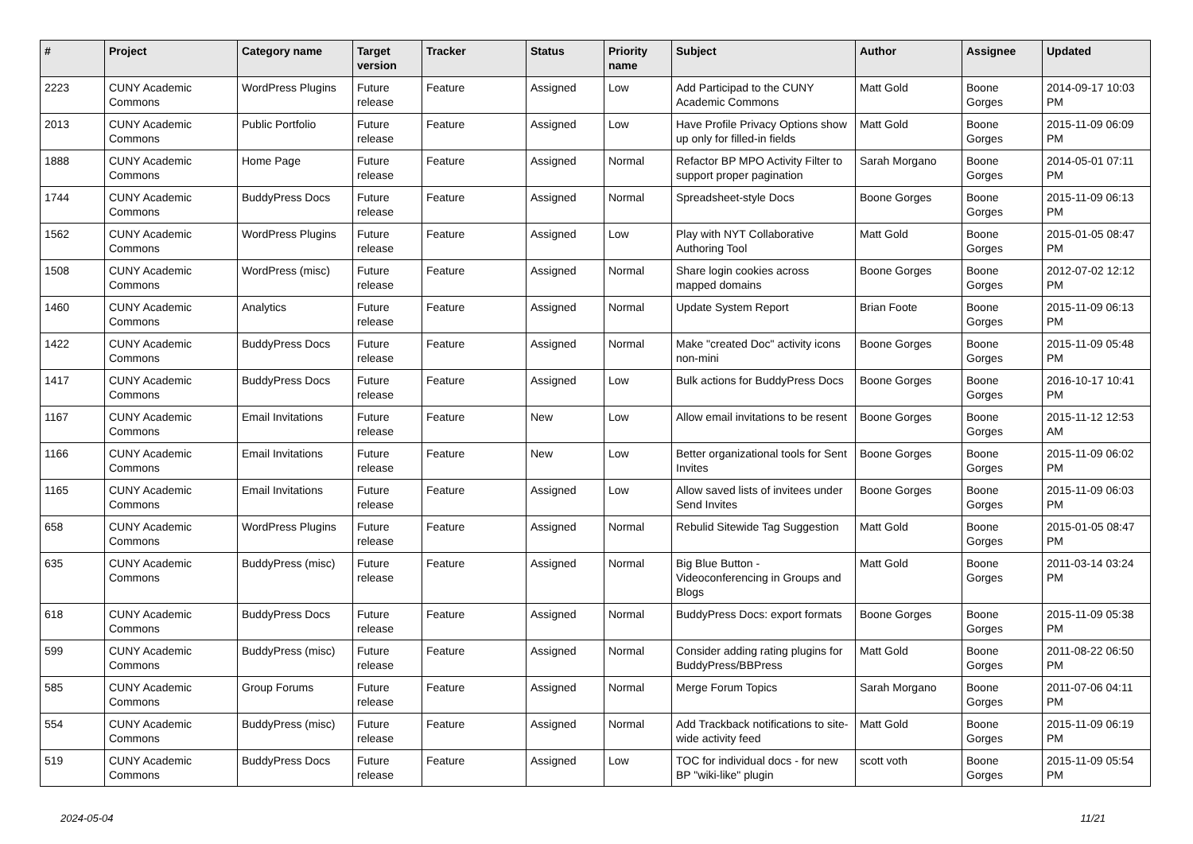| # | Project | Category name | Target version | Tracker | Status | Priority name | Subject | Author | Assignee | Updated |
| --- | --- | --- | --- | --- | --- | --- | --- | --- | --- | --- |
| 2223 | CUNY Academic Commons | WordPress Plugins | Future release | Feature | Assigned | Low | Add Participad to the CUNY Academic Commons | Matt Gold | Boone Gorges | 2014-09-17 10:03 PM |
| 2013 | CUNY Academic Commons | Public Portfolio | Future release | Feature | Assigned | Low | Have Profile Privacy Options show up only for filled-in fields | Matt Gold | Boone Gorges | 2015-11-09 06:09 PM |
| 1888 | CUNY Academic Commons | Home Page | Future release | Feature | Assigned | Normal | Refactor BP MPO Activity Filter to support proper pagination | Sarah Morgano | Boone Gorges | 2014-05-01 07:11 PM |
| 1744 | CUNY Academic Commons | BuddyPress Docs | Future release | Feature | Assigned | Normal | Spreadsheet-style Docs | Boone Gorges | Boone Gorges | 2015-11-09 06:13 PM |
| 1562 | CUNY Academic Commons | WordPress Plugins | Future release | Feature | Assigned | Low | Play with NYT Collaborative Authoring Tool | Matt Gold | Boone Gorges | 2015-01-05 08:47 PM |
| 1508 | CUNY Academic Commons | WordPress (misc) | Future release | Feature | Assigned | Normal | Share login cookies across mapped domains | Boone Gorges | Boone Gorges | 2012-07-02 12:12 PM |
| 1460 | CUNY Academic Commons | Analytics | Future release | Feature | Assigned | Normal | Update System Report | Brian Foote | Boone Gorges | 2015-11-09 06:13 PM |
| 1422 | CUNY Academic Commons | BuddyPress Docs | Future release | Feature | Assigned | Normal | Make "created Doc" activity icons non-mini | Boone Gorges | Boone Gorges | 2015-11-09 05:48 PM |
| 1417 | CUNY Academic Commons | BuddyPress Docs | Future release | Feature | Assigned | Low | Bulk actions for BuddyPress Docs | Boone Gorges | Boone Gorges | 2016-10-17 10:41 PM |
| 1167 | CUNY Academic Commons | Email Invitations | Future release | Feature | New | Low | Allow email invitations to be resent | Boone Gorges | Boone Gorges | 2015-11-12 12:53 AM |
| 1166 | CUNY Academic Commons | Email Invitations | Future release | Feature | New | Low | Better organizational tools for Sent Invites | Boone Gorges | Boone Gorges | 2015-11-09 06:02 PM |
| 1165 | CUNY Academic Commons | Email Invitations | Future release | Feature | Assigned | Low | Allow saved lists of invitees under Send Invites | Boone Gorges | Boone Gorges | 2015-11-09 06:03 PM |
| 658 | CUNY Academic Commons | WordPress Plugins | Future release | Feature | Assigned | Normal | Rebulid Sitewide Tag Suggestion | Matt Gold | Boone Gorges | 2015-01-05 08:47 PM |
| 635 | CUNY Academic Commons | BuddyPress (misc) | Future release | Feature | Assigned | Normal | Big Blue Button - Videoconferencing in Groups and Blogs | Matt Gold | Boone Gorges | 2011-03-14 03:24 PM |
| 618 | CUNY Academic Commons | BuddyPress Docs | Future release | Feature | Assigned | Normal | BuddyPress Docs: export formats | Boone Gorges | Boone Gorges | 2015-11-09 05:38 PM |
| 599 | CUNY Academic Commons | BuddyPress (misc) | Future release | Feature | Assigned | Normal | Consider adding rating plugins for BuddyPress/BBPress | Matt Gold | Boone Gorges | 2011-08-22 06:50 PM |
| 585 | CUNY Academic Commons | Group Forums | Future release | Feature | Assigned | Normal | Merge Forum Topics | Sarah Morgano | Boone Gorges | 2011-07-06 04:11 PM |
| 554 | CUNY Academic Commons | BuddyPress (misc) | Future release | Feature | Assigned | Normal | Add Trackback notifications to site-wide activity feed | Matt Gold | Boone Gorges | 2015-11-09 06:19 PM |
| 519 | CUNY Academic Commons | BuddyPress Docs | Future release | Feature | Assigned | Low | TOC for individual docs - for new BP "wiki-like" plugin | scott voth | Boone Gorges | 2015-11-09 05:54 PM |
2024-05-04 11/21